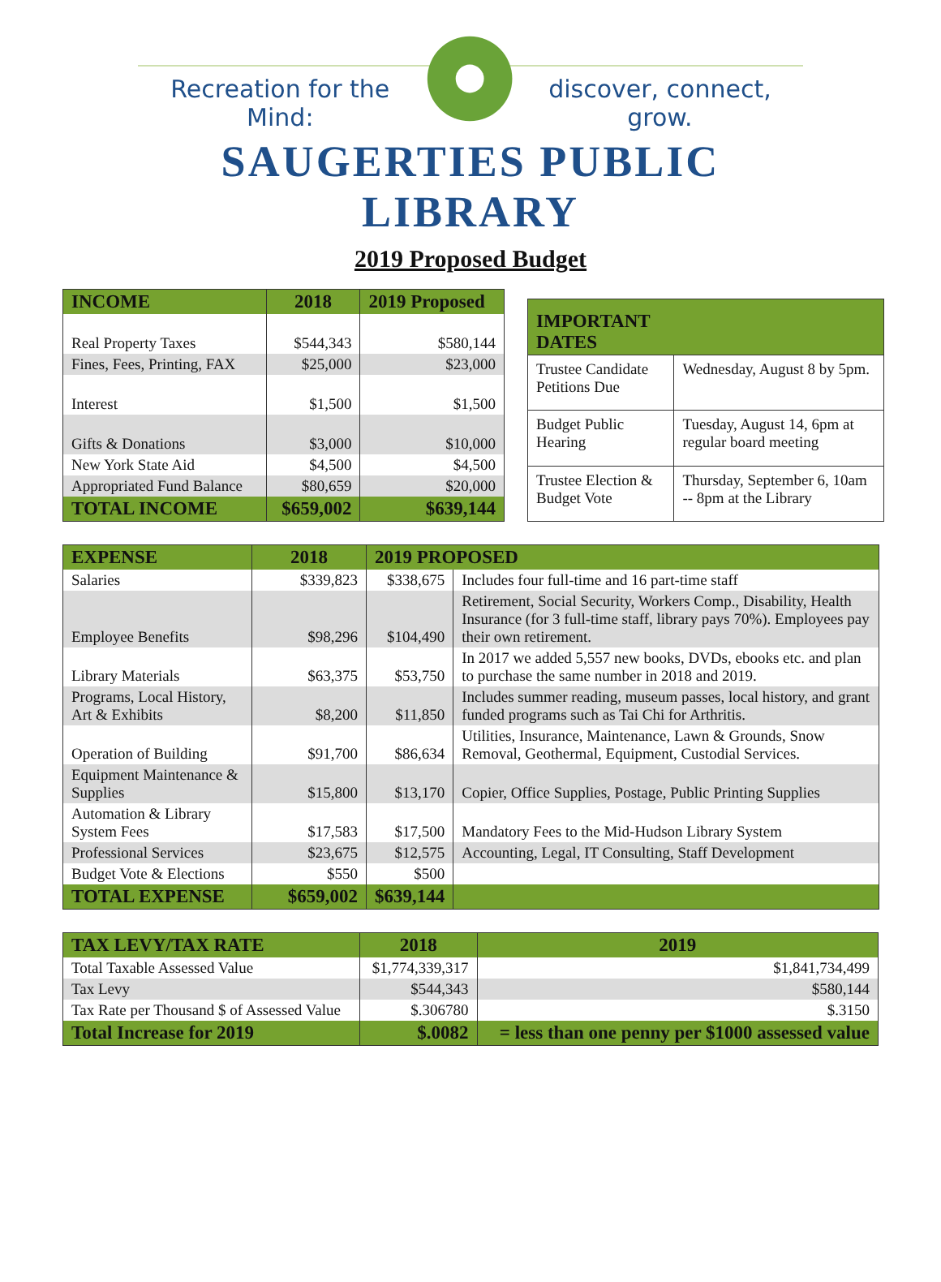Recreation for the Mind: discover, connect, grow.
SAUGERTIES PUBLIC LIBRARY
2019 Proposed Budget
| INCOME | 2018 | 2019 Proposed |
| --- | --- | --- |
| Real Property Taxes | $544,343 | $580,144 |
| Fines, Fees, Printing, FAX | $25,000 | $23,000 |
| Interest | $1,500 | $1,500 |
| Gifts & Donations | $3,000 | $10,000 |
| New York State Aid | $4,500 | $4,500 |
| Appropriated Fund Balance | $80,659 | $20,000 |
| TOTAL INCOME | $659,002 | $639,144 |
| IMPORTANT DATES | |
| --- | --- |
| Trustee Candidate Petitions Due | Wednesday, August 8 by 5pm. |
| Budget Public Hearing | Tuesday, August 14, 6pm at regular board meeting |
| Trustee Election & Budget Vote | Thursday, September 6, 10am -- 8pm at the Library |
| EXPENSE | 2018 | 2019 PROPOSED | |
| --- | --- | --- | --- |
| Salaries | $339,823 | $338,675 | Includes four full-time and 16 part-time staff |
| Employee Benefits | $98,296 | $104,490 | Retirement, Social Security, Workers Comp., Disability, Health Insurance (for 3 full-time staff, library pays 70%). Employees pay their own retirement. |
| Library Materials | $63,375 | $53,750 | In 2017 we added 5,557 new books, DVDs, ebooks etc. and plan to purchase the same number in 2018 and 2019. |
| Programs, Local History, Art & Exhibits | $8,200 | $11,850 | Includes summer reading, museum passes, local history, and grant funded programs such as Tai Chi for Arthritis. |
| Operation of Building | $91,700 | $86,634 | Utilities, Insurance, Maintenance, Lawn & Grounds, Snow Removal, Geothermal, Equipment, Custodial Services. |
| Equipment Maintenance & Supplies | $15,800 | $13,170 | Copier, Office Supplies, Postage, Public Printing Supplies |
| Automation & Library System Fees | $17,583 | $17,500 | Mandatory Fees to the Mid-Hudson Library System |
| Professional Services | $23,675 | $12,575 | Accounting, Legal, IT Consulting, Staff Development |
| Budget Vote & Elections | $550 | $500 | |
| TOTAL EXPENSE | $659,002 | $639,144 | |
| TAX LEVY/TAX RATE | 2018 | 2019 |
| --- | --- | --- |
| Total Taxable Assessed Value | $1,774,339,317 | $1,841,734,499 |
| Tax Levy | $544,343 | $580,144 |
| Tax Rate per Thousand $ of Assessed Value | $.306780 | $.3150 |
| Total Increase for 2019 | $.0082 | = less than one penny per $1000 assessed value |